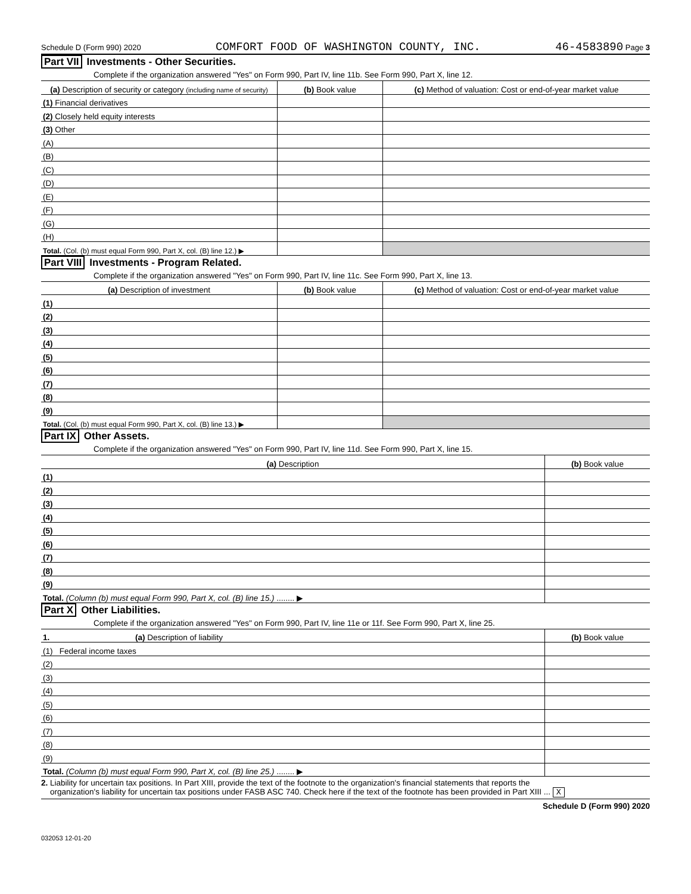Schedule D (Form 990) 2020 COMFORT FOOD OF WASHINGTON COUNTY, INC. 46-4583890 Page 3
Part VII Investments - Other Securities.
Complete if the organization answered "Yes" on Form 990, Part IV, line 11b. See Form 990, Part X, line 12.
| (a) Description of security or category (including name of security) | (b) Book value | (c) Method of valuation: Cost or end-of-year market value |
| --- | --- | --- |
| (1) Financial derivatives | | |
| (2) Closely held equity interests | | |
| (3) Other | | |
| (A) | | |
| (B) | | |
| (C) | | |
| (D) | | |
| (E) | | |
| (F) | | |
| (G) | | |
| (H) | | |
| Total. (Col. (b) must equal Form 990, Part X, col. (B) line 12.) ▶ | | |
Part VIII Investments - Program Related.
Complete if the organization answered "Yes" on Form 990, Part IV, line 11c. See Form 990, Part X, line 13.
| (a) Description of investment | (b) Book value | (c) Method of valuation: Cost or end-of-year market value |
| --- | --- | --- |
| (1) | | |
| (2) | | |
| (3) | | |
| (4) | | |
| (5) | | |
| (6) | | |
| (7) | | |
| (8) | | |
| (9) | | |
| Total. (Col. (b) must equal Form 990, Part X, col. (B) line 13.) ▶ | | |
Part IX Other Assets.
Complete if the organization answered "Yes" on Form 990, Part IV, line 11d. See Form 990, Part X, line 15.
| (a) Description | (b) Book value |
| --- | --- |
| (1) | |
| (2) | |
| (3) | |
| (4) | |
| (5) | |
| (6) | |
| (7) | |
| (8) | |
| (9) | |
| Total. (Column (b) must equal Form 990, Part X, col. (B) line 15.) ........ ▶ | |
Part X Other Liabilities.
Complete if the organization answered "Yes" on Form 990, Part IV, line 11e or 11f. See Form 990, Part X, line 25.
| 1. (a) Description of liability | (b) Book value |
| --- | --- |
| (1) Federal income taxes | |
| (2) | |
| (3) | |
| (4) | |
| (5) | |
| (6) | |
| (7) | |
| (8) | |
| (9) | |
| Total. (Column (b) must equal Form 990, Part X, col. (B) line 25.) ........ ▶ | |
2. Liability for uncertain tax positions. In Part XIII, provide the text of the footnote to the organization's financial statements that reports the
organization's liability for uncertain tax positions under FASB ASC 740. Check here if the text of the footnote has been provided in Part XIII ... X
Schedule D (Form 990) 2020
032053 12-01-20